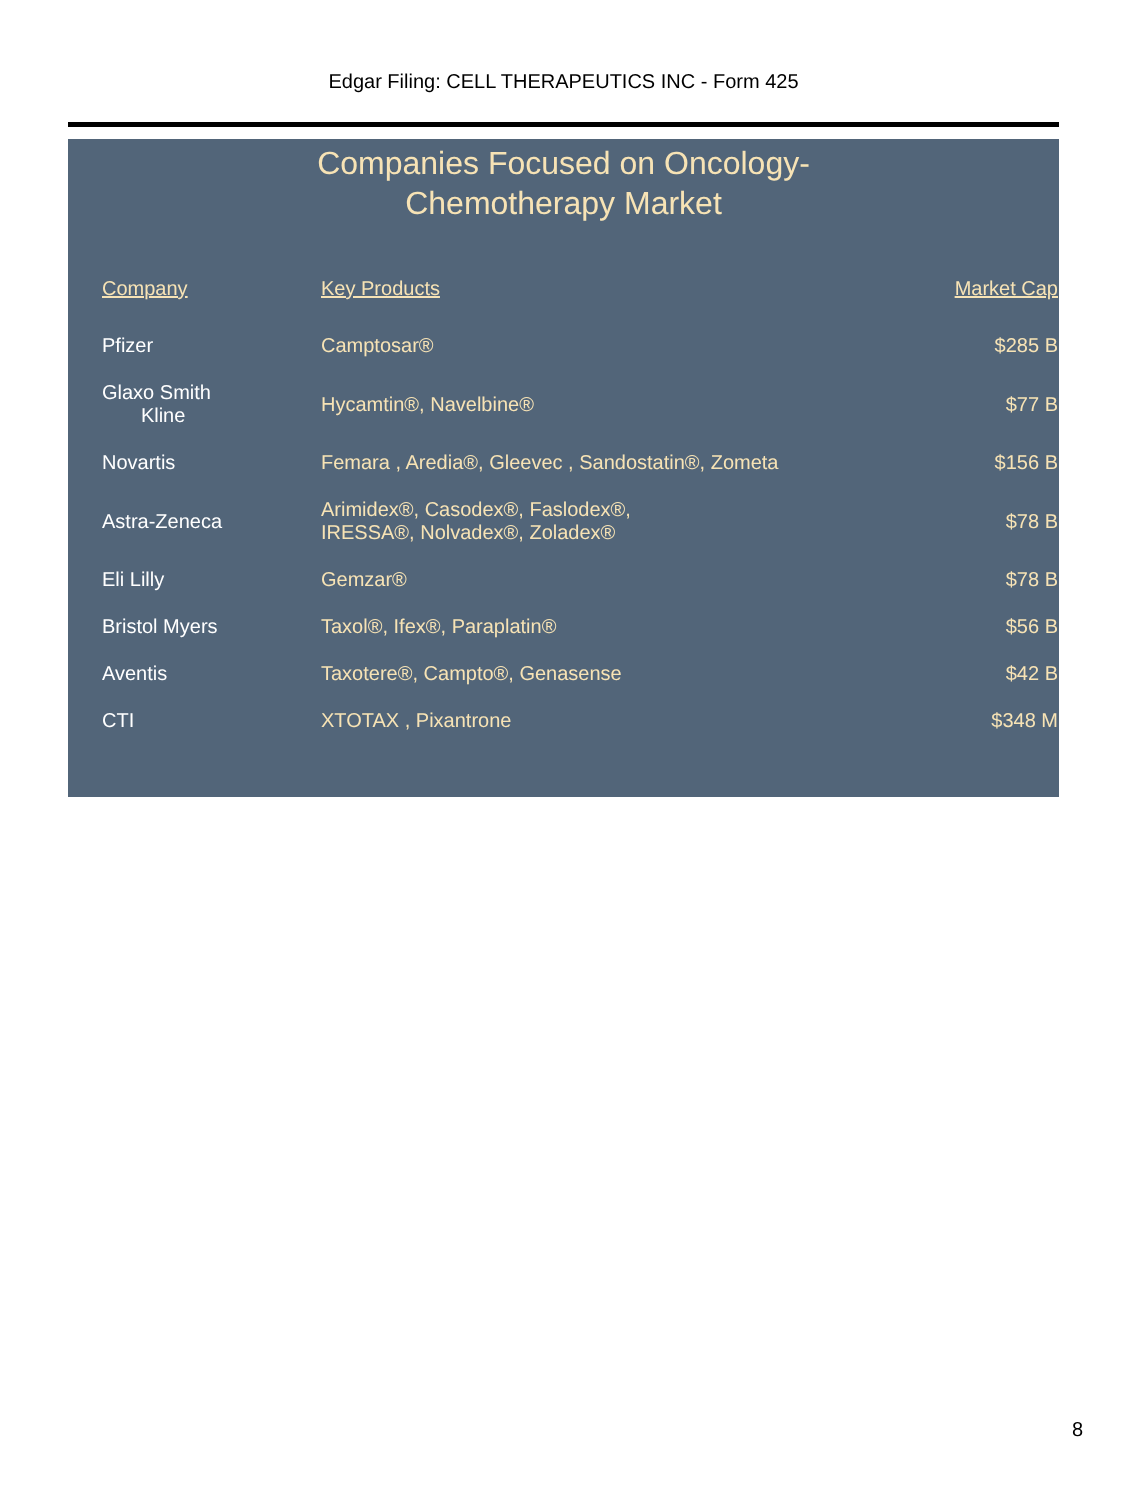Edgar Filing: CELL THERAPEUTICS INC - Form 425
Companies Focused on Oncology-
Chemotherapy Market
| Company | Key Products | Market Cap |
| --- | --- | --- |
| Pfizer | Camptosar® | $285 B |
| Glaxo Smith Kline | Hycamtin®, Navelbine® | $77 B |
| Novartis | Femara , Aredia®, Gleevec , Sandostatin®, Zometa | $156 B |
| Astra-Zeneca | Arimidex®, Casodex®, Faslodex®, IRESSA®, Nolvadex®, Zoladex® | $78 B |
| Eli Lilly | Gemzar® | $78 B |
| Bristol Myers | Taxol®, Ifex®, Paraplatin® | $56 B |
| Aventis | Taxotere®, Campto®, Genasense | $42 B |
| CTI | XTOTAX , Pixantrone | $348 M |
8